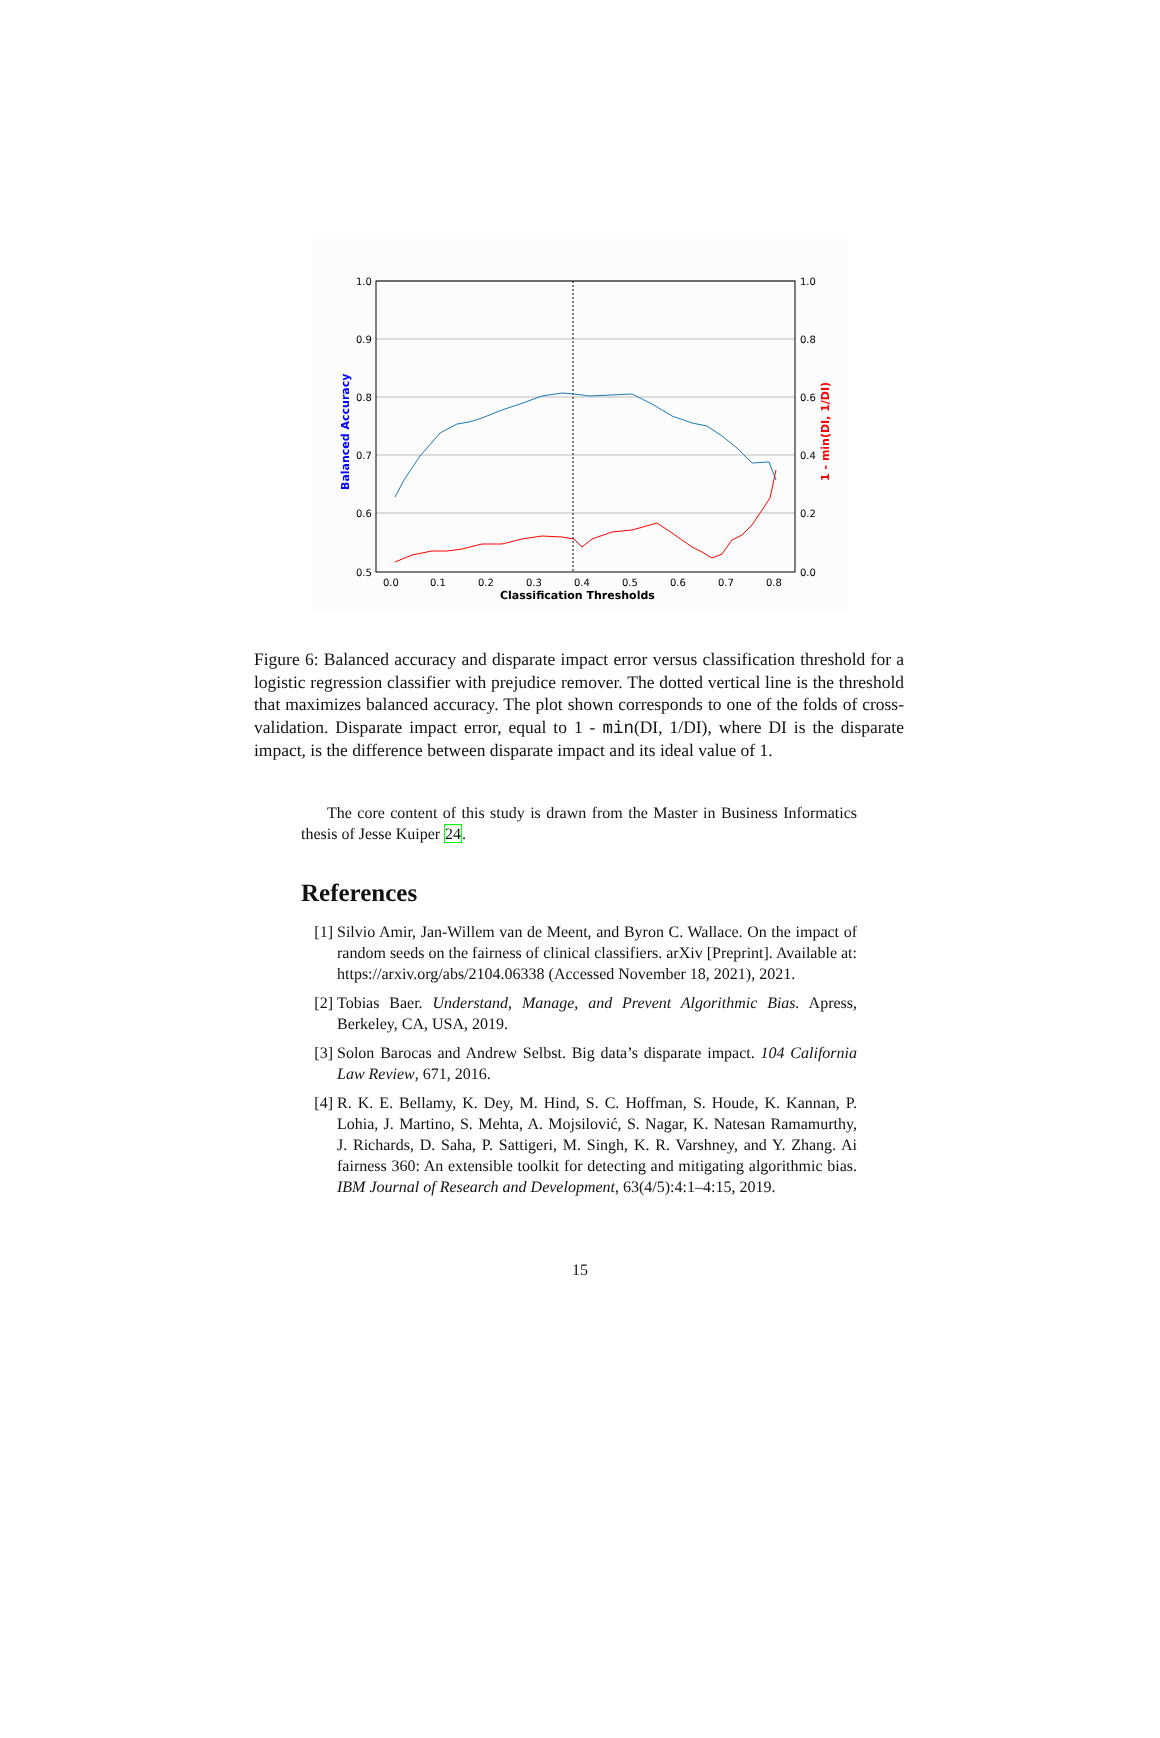1.0
0.9
0.8
0.7
0.6
0.5
1.0
0.8
0.6
0.4
0.2
0.0
0.0
0.1
0.2
0.3
0.4
0.5
0.6
0.7
0.8
Classification Thresholds
Balanced Accuracy
1 - min(DI, 1/DI)
Figure 6: Balanced accuracy and disparate impact error versus classification threshold for a logistic regression classifier with prejudice remover. The dotted vertical line is the threshold that maximizes balanced accuracy. The plot shown corresponds to one of the folds of cross-validation. Disparate impact error, equal to 1 - min(DI, 1/DI), where DI is the disparate impact, is the difference between disparate impact and its ideal value of 1.
The core content of this study is drawn from the Master in Business Informatics thesis of Jesse Kuiper 24.
References
[1] Silvio Amir, Jan-Willem van de Meent, and Byron C. Wallace. On the impact of random seeds on the fairness of clinical classifiers. arXiv [Preprint]. Available at: https://arxiv.org/abs/2104.06338 (Accessed November 18, 2021), 2021.
[2] Tobias Baer. Understand, Manage, and Prevent Algorithmic Bias. Apress, Berkeley, CA, USA, 2019.
[3] Solon Barocas and Andrew Selbst. Big data’s disparate impact. 104 California Law Review, 671, 2016.
[4] R. K. E. Bellamy, K. Dey, M. Hind, S. C. Hoffman, S. Houde, K. Kannan, P. Lohia, J. Martino, S. Mehta, A. Mojsilović, S. Nagar, K. Natesan Ramamurthy, J. Richards, D. Saha, P. Sattigeri, M. Singh, K. R. Varshney, and Y. Zhang. Ai fairness 360: An extensible toolkit for detecting and mitigating algorithmic bias. IBM Journal of Research and Development, 63(4/5):4:1–4:15, 2019.
15